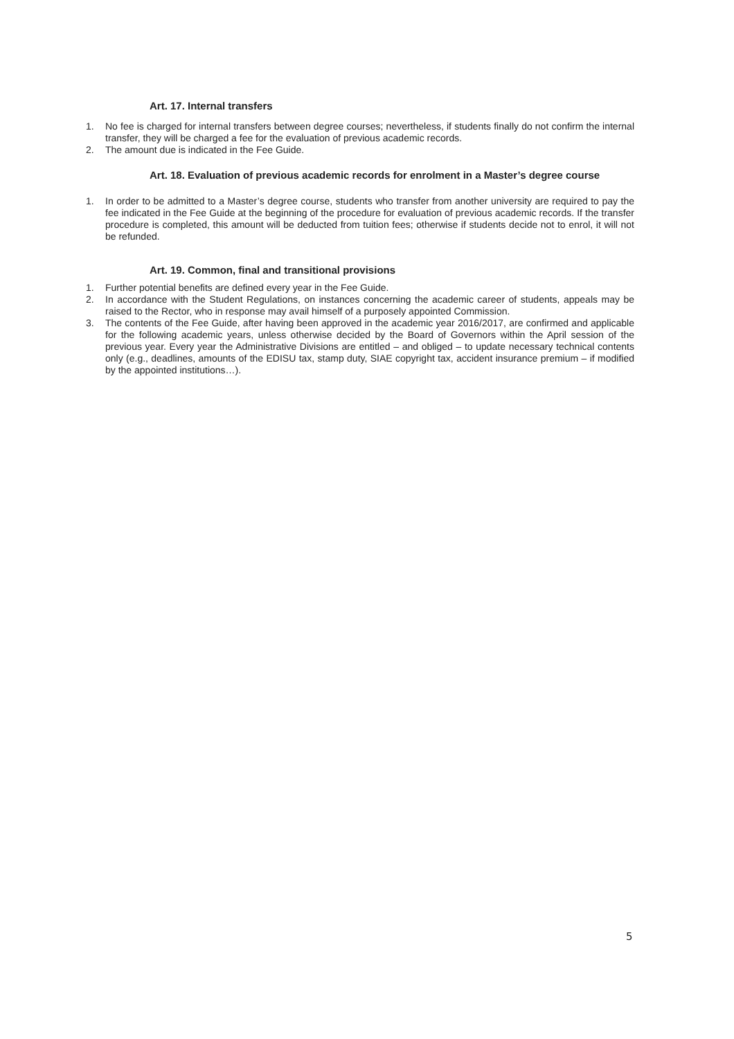Art. 17. Internal transfers
1. No fee is charged for internal transfers between degree courses; nevertheless, if students finally do not confirm the internal transfer, they will be charged a fee for the evaluation of previous academic records.
2. The amount due is indicated in the Fee Guide.
Art. 18. Evaluation of previous academic records for enrolment in a Master’s degree course
1. In order to be admitted to a Master’s degree course, students who transfer from another university are required to pay the fee indicated in the Fee Guide at the beginning of the procedure for evaluation of previous academic records. If the transfer procedure is completed, this amount will be deducted from tuition fees; otherwise if students decide not to enrol, it will not be refunded.
Art. 19. Common, final and transitional provisions
1. Further potential benefits are defined every year in the Fee Guide.
2. In accordance with the Student Regulations, on instances concerning the academic career of students, appeals may be raised to the Rector, who in response may avail himself of a purposely appointed Commission.
3. The contents of the Fee Guide, after having been approved in the academic year 2016/2017, are confirmed and applicable for the following academic years, unless otherwise decided by the Board of Governors within the April session of the previous year. Every year the Administrative Divisions are entitled – and obliged – to update necessary technical contents only (e.g., deadlines, amounts of the EDISU tax, stamp duty, SIAE copyright tax, accident insurance premium – if modified by the appointed institutions…).
5